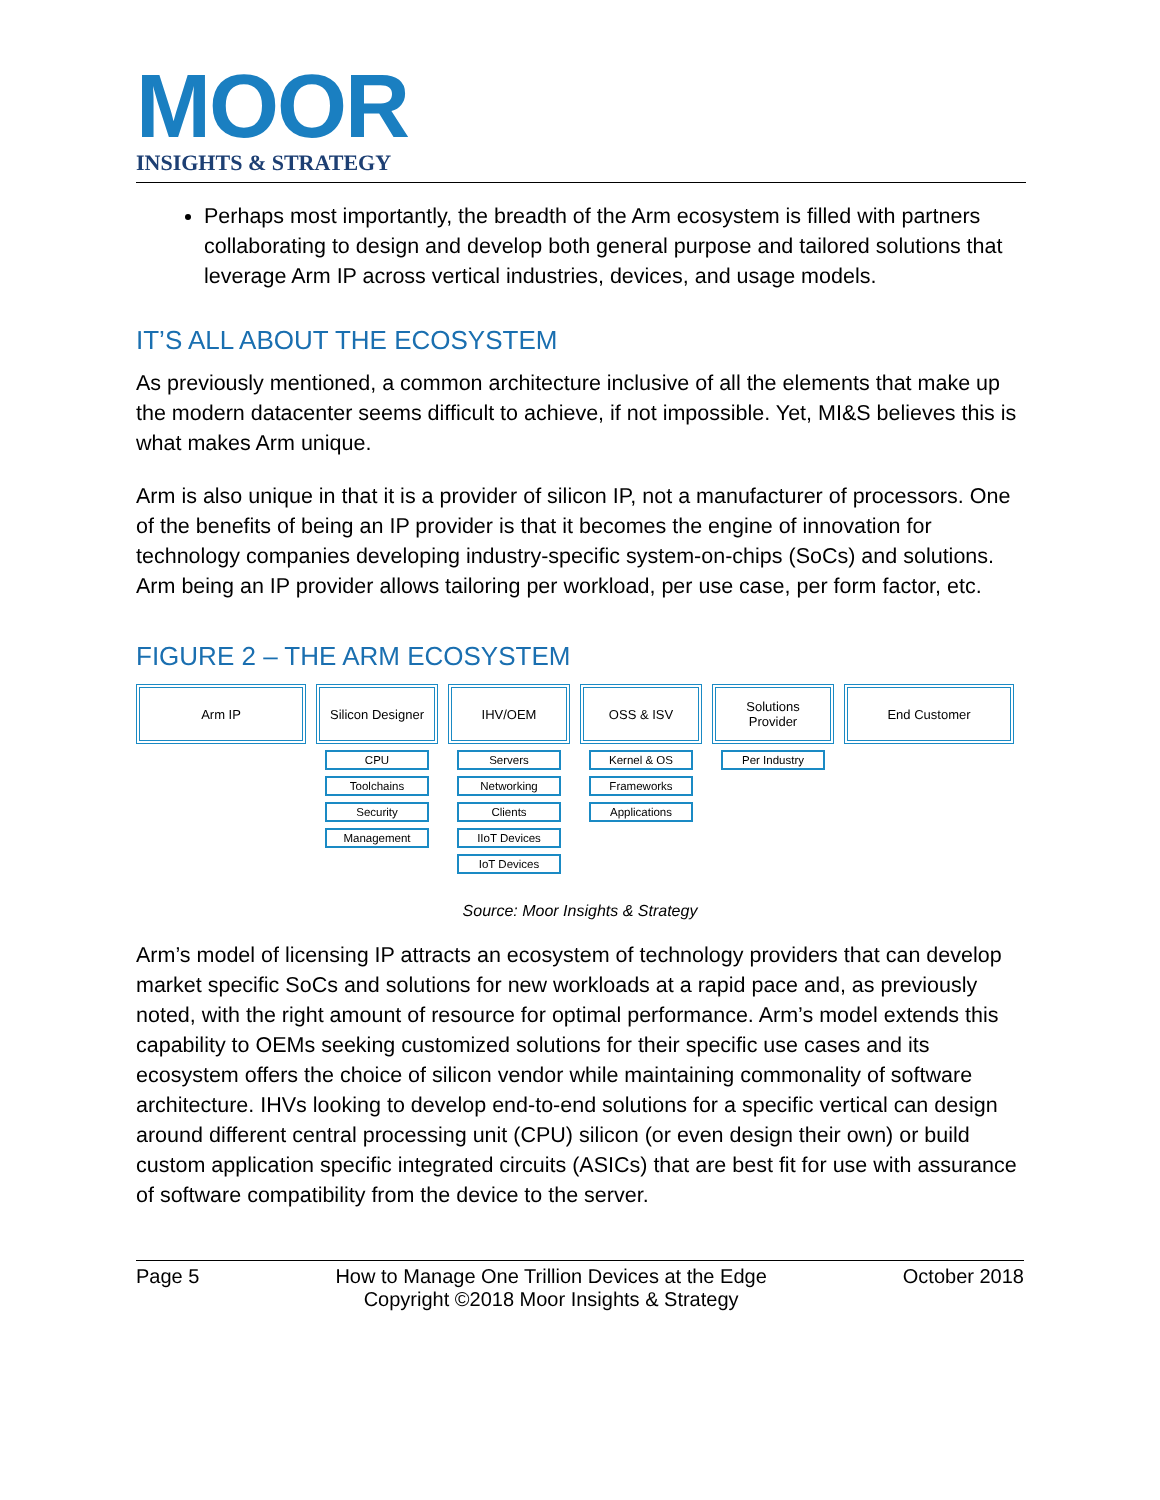MOOR
INSIGHTS & STRATEGY
Perhaps most importantly, the breadth of the Arm ecosystem is filled with partners collaborating to design and develop both general purpose and tailored solutions that leverage Arm IP across vertical industries, devices, and usage models.
IT’S ALL ABOUT THE ECOSYSTEM
As previously mentioned, a common architecture inclusive of all the elements that make up the modern datacenter seems difficult to achieve, if not impossible. Yet, MI&S believes this is what makes Arm unique.
Arm is also unique in that it is a provider of silicon IP, not a manufacturer of processors. One of the benefits of being an IP provider is that it becomes the engine of innovation for technology companies developing industry-specific system-on-chips (SoCs) and solutions. Arm being an IP provider allows tailoring per workload, per use case, per form factor, etc.
FIGURE 2 – THE ARM ECOSYSTEM
Arm IP Silicon Designer
CPU
Toolchains
Security
Management
IHV/OEM
Servers
Networking
Clients
IIoT Devices
IoT Devices
OSS & ISV
Kernel & OS
Frameworks
Applications
Solutions
Provider
Per Industry
End Customer
Source: Moor Insights & Strategy
Arm’s model of licensing IP attracts an ecosystem of technology providers that can develop market specific SoCs and solutions for new workloads at a rapid pace and, as previously noted, with the right amount of resource for optimal performance. Arm’s model extends this capability to OEMs seeking customized solutions for their specific use cases and its ecosystem offers the choice of silicon vendor while maintaining commonality of software architecture. IHVs looking to develop end-to-end solutions for a specific vertical can design around different central processing unit (CPU) silicon (or even design their own) or build custom application specific integrated circuits (ASICs) that are best fit for use with assurance of software compatibility from the device to the server.
Page 5 How to Manage One Trillion Devices at the Edge
Copyright ©2018 Moor Insights & Strategy October 2018